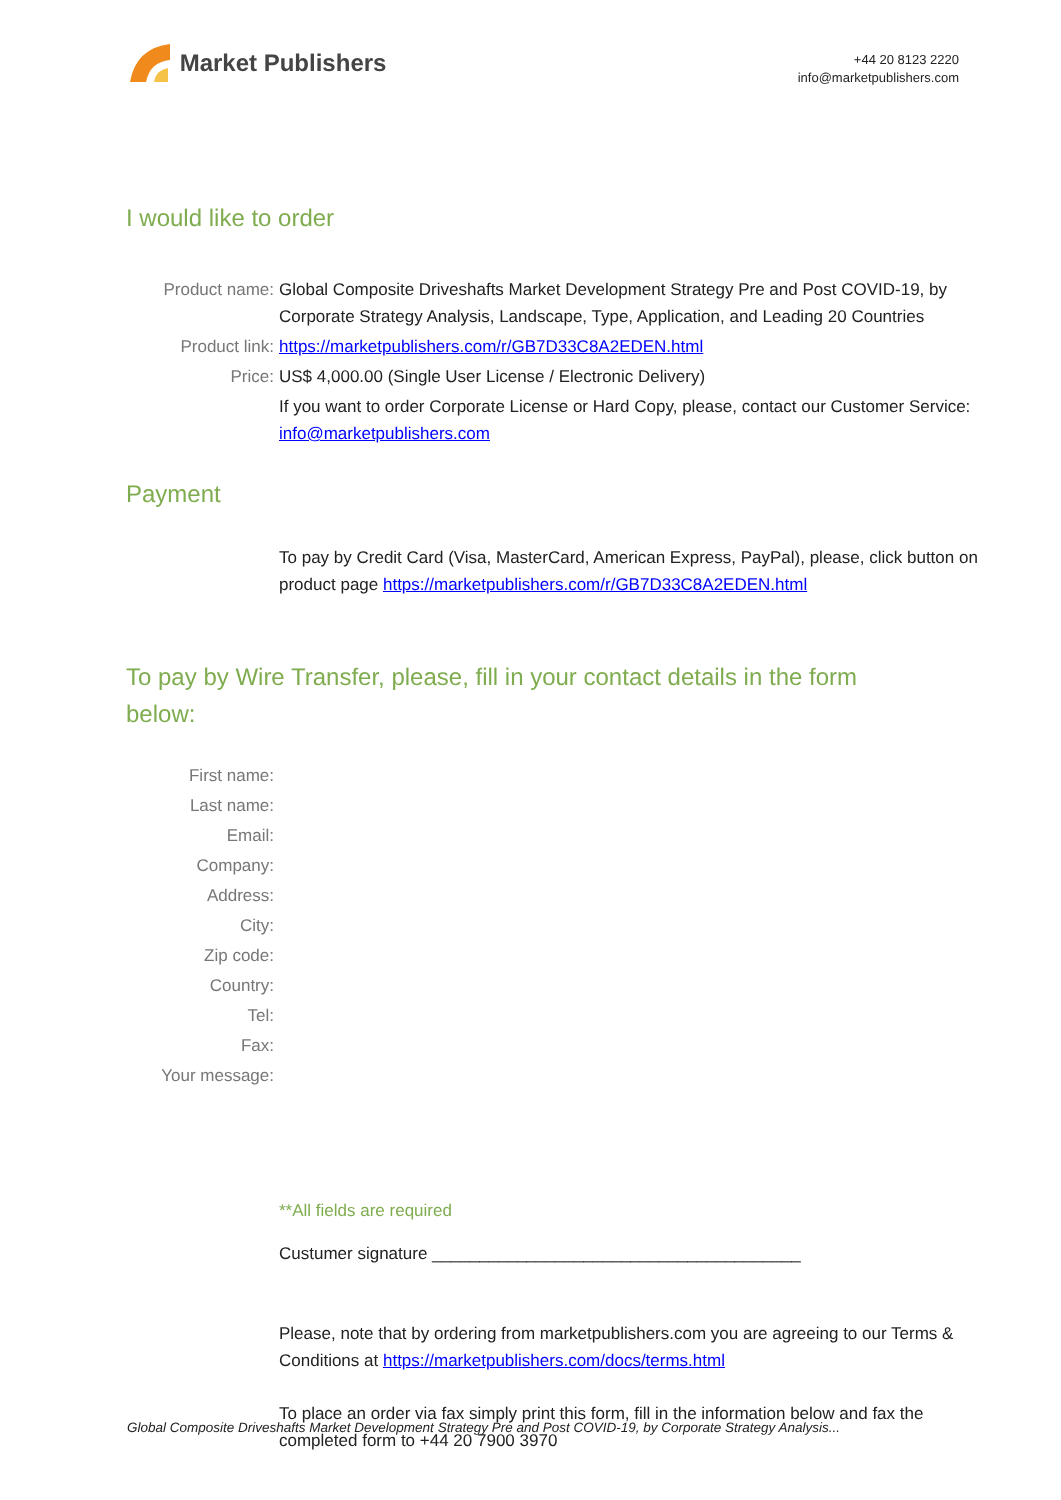Market Publishers
+44 20 8123 2220
info@marketpublishers.com
I would like to order
Product name: Global Composite Driveshafts Market Development Strategy Pre and Post COVID-19, by Corporate Strategy Analysis, Landscape, Type, Application, and Leading 20 Countries
Product link: https://marketpublishers.com/r/GB7D33C8A2EDEN.html
Price: US$ 4,000.00 (Single User License / Electronic Delivery)
If you want to order Corporate License or Hard Copy, please, contact our Customer Service:
info@marketpublishers.com
Payment
To pay by Credit Card (Visa, MasterCard, American Express, PayPal), please, click button on product page https://marketpublishers.com/r/GB7D33C8A2EDEN.html
To pay by Wire Transfer, please, fill in your contact details in the form below:
First name:
Last name:
Email:
Company:
Address:
City:
Zip code:
Country:
Tel:
Fax:
Your message:
**All fields are required
Custumer signature _______________________________________
Please, note that by ordering from marketpublishers.com you are agreeing to our Terms & Conditions at https://marketpublishers.com/docs/terms.html
To place an order via fax simply print this form, fill in the information below and fax the completed form to +44 20 7900 3970
Global Composite Driveshafts Market Development Strategy Pre and Post COVID-19, by Corporate Strategy Analysis...